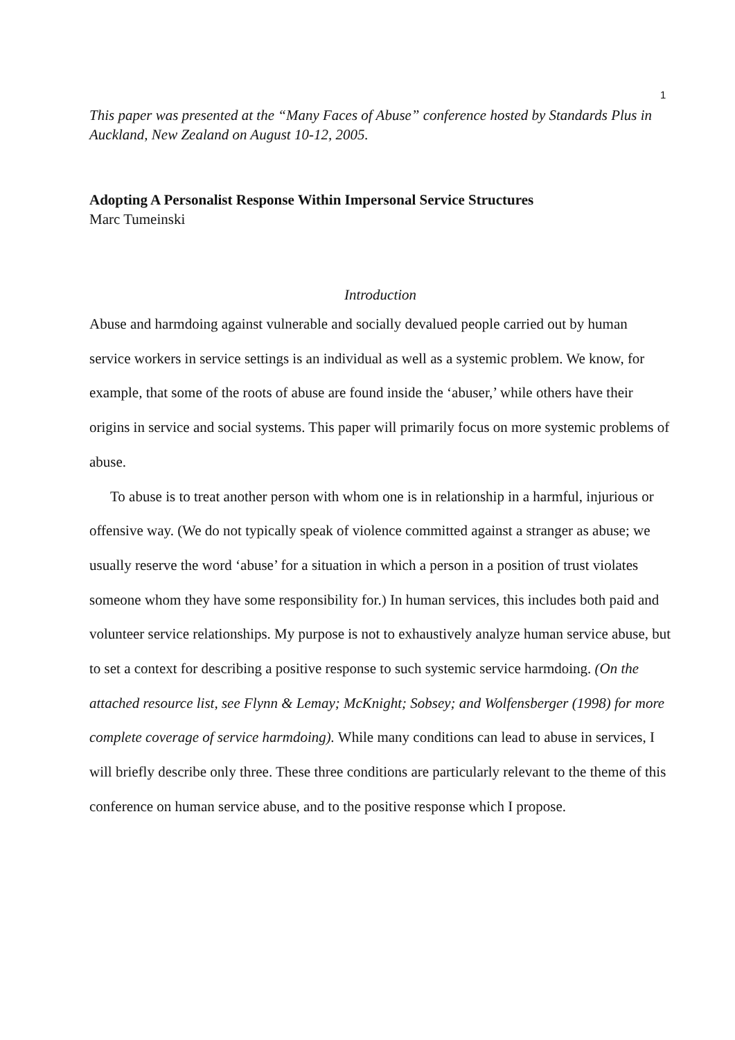1
This paper was presented at the “Many Faces of Abuse” conference hosted by Standards Plus in Auckland, New Zealand on August 10-12, 2005.
Adopting A Personalist Response Within Impersonal Service Structures
Marc Tumeinski
Introduction
Abuse and harmdoing against vulnerable and socially devalued people carried out by human service workers in service settings is an individual as well as a systemic problem. We know, for example, that some of the roots of abuse are found inside the ‘abuser,’ while others have their origins in service and social systems. This paper will primarily focus on more systemic problems of abuse.
To abuse is to treat another person with whom one is in relationship in a harmful, injurious or offensive way. (We do not typically speak of violence committed against a stranger as abuse; we usually reserve the word ‘abuse’ for a situation in which a person in a position of trust violates someone whom they have some responsibility for.) In human services, this includes both paid and volunteer service relationships. My purpose is not to exhaustively analyze human service abuse, but to set a context for describing a positive response to such systemic service harmdoing. (On the attached resource list, see Flynn & Lemay; McKnight; Sobsey; and Wolfensberger (1998) for more complete coverage of service harmdoing). While many conditions can lead to abuse in services, I will briefly describe only three. These three conditions are particularly relevant to the theme of this conference on human service abuse, and to the positive response which I propose.